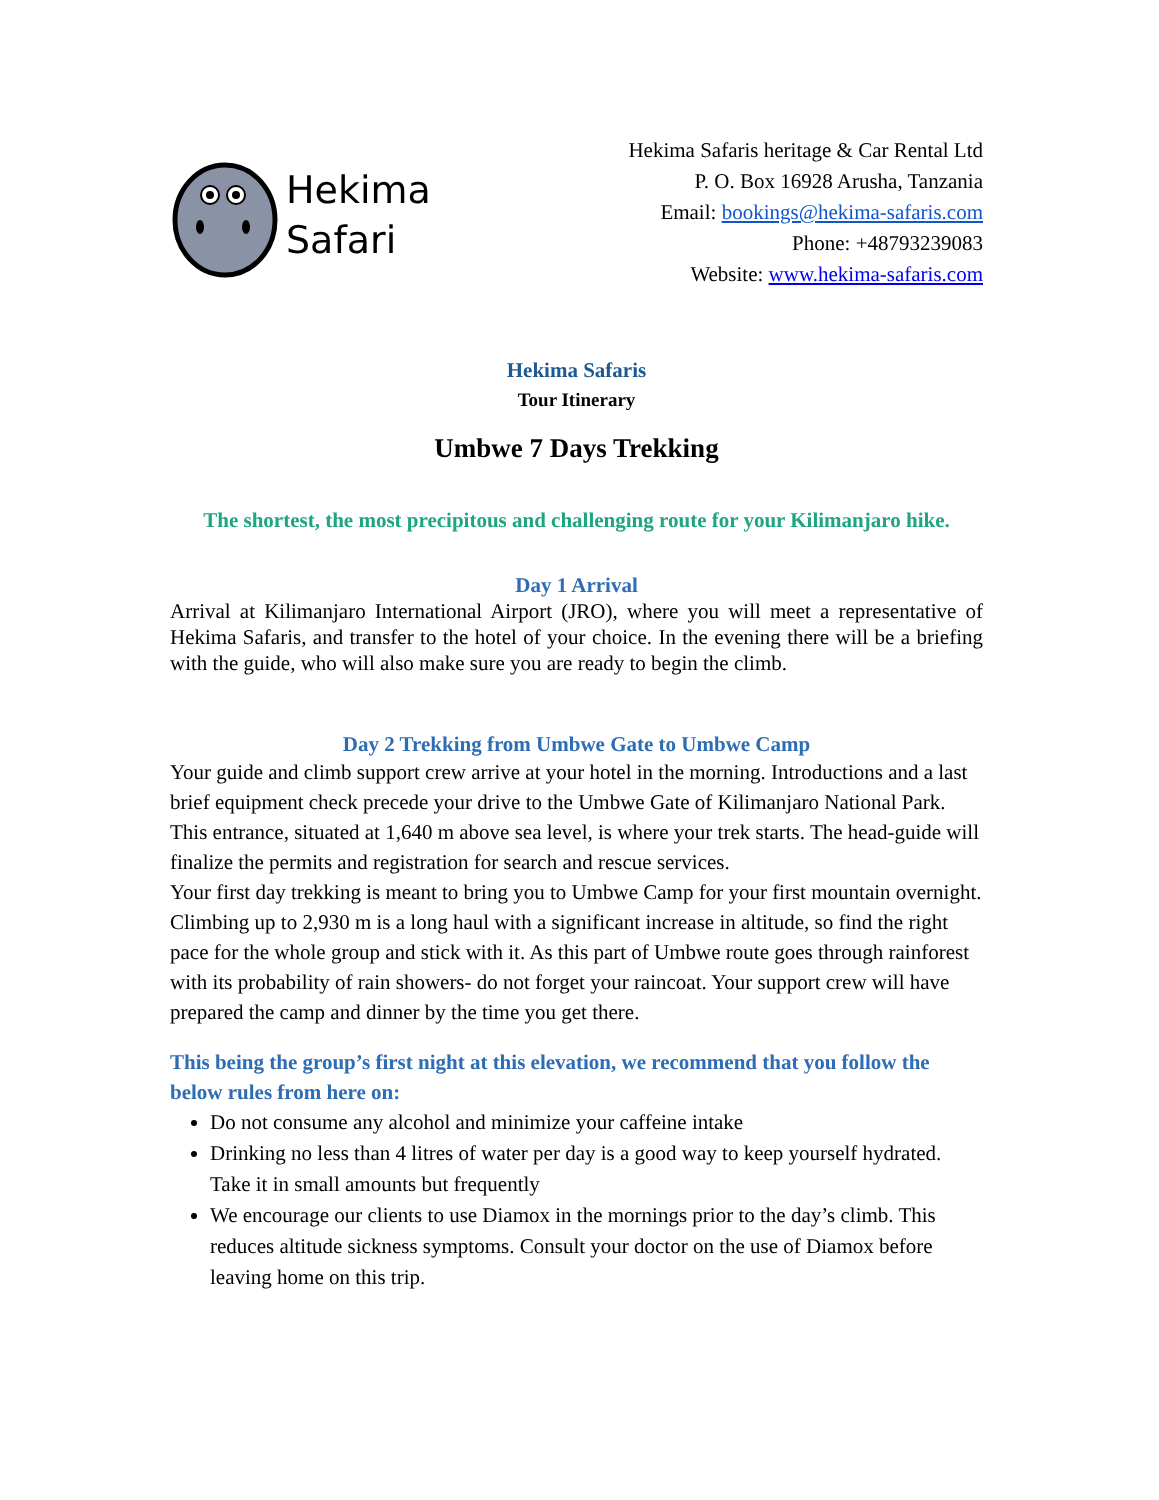Hekima
Safari
Hekima Safaris heritage & Car Rental Ltd
P. O. Box 16928 Arusha, Tanzania
Email: bookings@hekima-safaris.com
Phone: +48793239083
Website: www.hekima-safaris.com
Hekima Safaris
Tour Itinerary
Umbwe 7 Days Trekking
The shortest, the most precipitous and challenging route for your Kilimanjaro hike.
Day 1 Arrival
Arrival at Kilimanjaro International Airport (JRO), where you will meet a representative of Hekima Safaris, and transfer to the hotel of your choice. In the evening there will be a briefing with the guide, who will also make sure you are ready to begin the climb.
Day 2 Trekking from Umbwe Gate to Umbwe Camp
Your guide and climb support crew arrive at your hotel in the morning. Introductions and a last brief equipment check precede your drive to the Umbwe Gate of Kilimanjaro National Park. This entrance, situated at 1,640 m above sea level, is where your trek starts. The head-guide will finalize the permits and registration for search and rescue services.
Your first day trekking is meant to bring you to Umbwe Camp for your first mountain overnight. Climbing up to 2,930 m is a long haul with a significant increase in altitude, so find the right pace for the whole group and stick with it. As this part of Umbwe route goes through rainforest with its probability of rain showers- do not forget your raincoat. Your support crew will have prepared the camp and dinner by the time you get there.
This being the group’s first night at this elevation, we recommend that you follow the below rules from here on:
Do not consume any alcohol and minimize your caffeine intake
Drinking no less than 4 litres of water per day is a good way to keep yourself hydrated. Take it in small amounts but frequently
We encourage our clients to use Diamox in the mornings prior to the day’s climb. This reduces altitude sickness symptoms. Consult your doctor on the use of Diamox before leaving home on this trip.